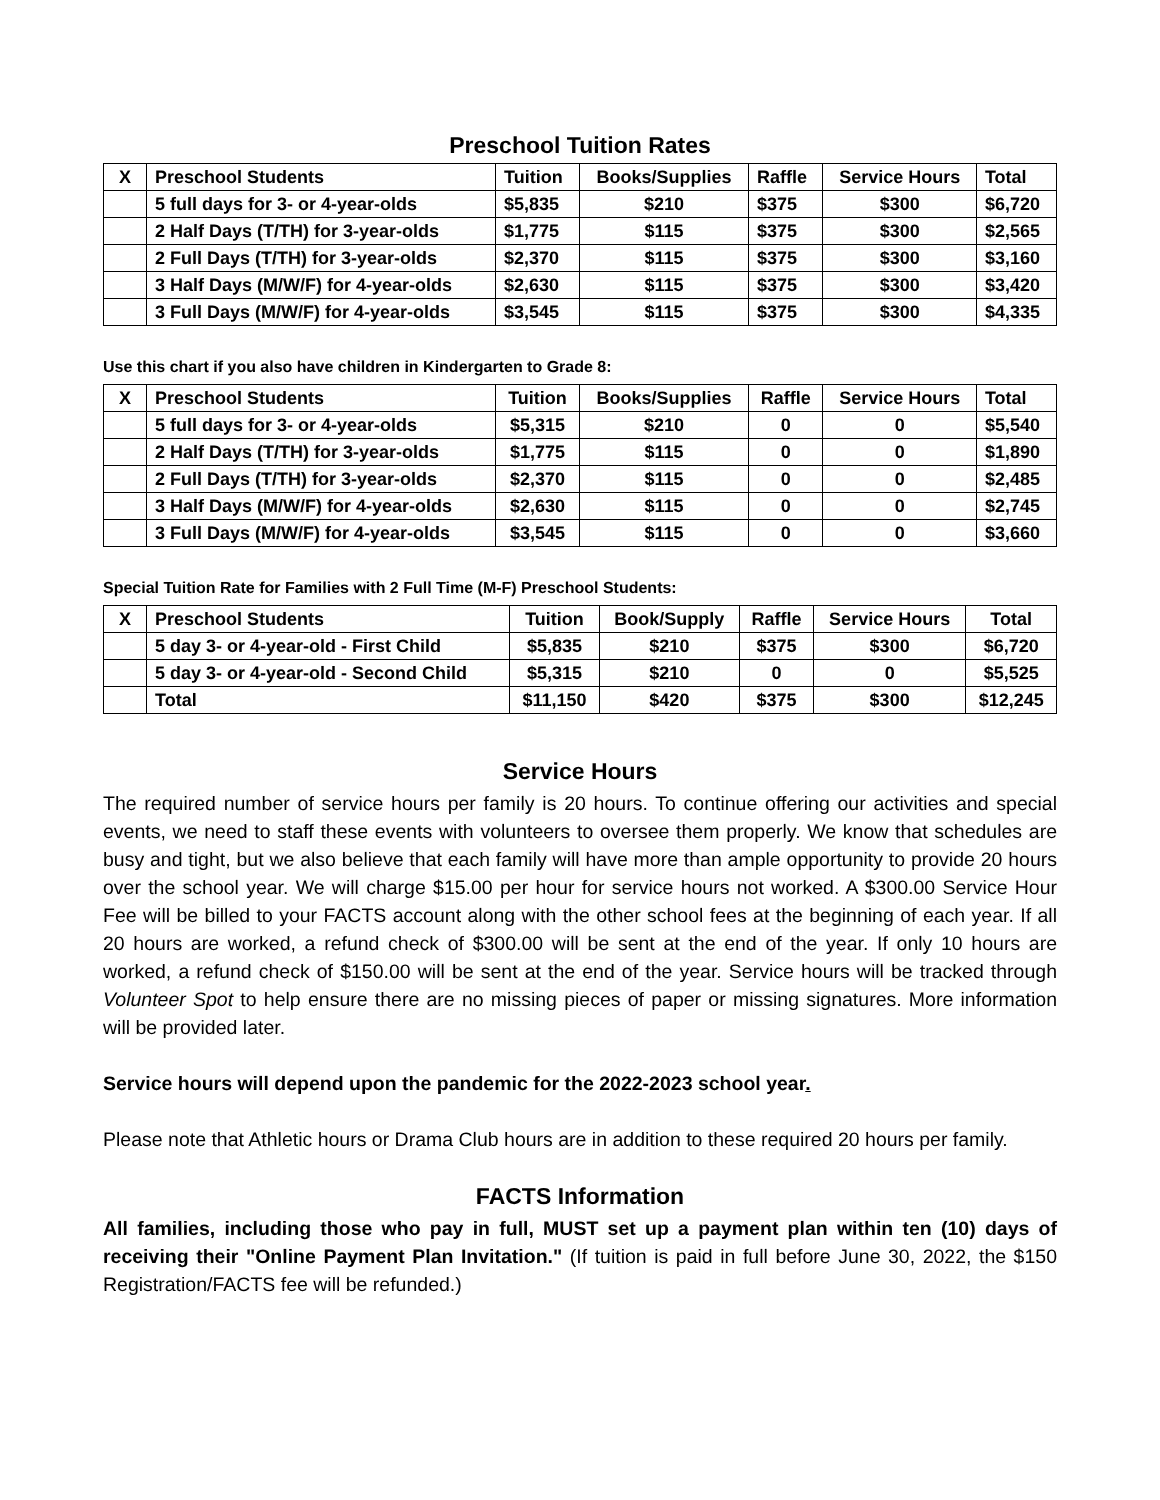Preschool Tuition Rates
| X | Preschool Students | Tuition | Books/Supplies | Raffle | Service Hours | Total |
| --- | --- | --- | --- | --- | --- | --- |
| | 5 full days for 3- or 4-year-olds | $5,835 | $210 | $375 | $300 | $6,720 |
| | 2 Half Days (T/TH) for 3-year-olds | $1,775 | $115 | $375 | $300 | $2,565 |
| | 2 Full Days (T/TH) for 3-year-olds | $2,370 | $115 | $375 | $300 | $3,160 |
| | 3 Half Days (M/W/F) for 4-year-olds | $2,630 | $115 | $375 | $300 | $3,420 |
| | 3 Full Days (M/W/F) for 4-year-olds | $3,545 | $115 | $375 | $300 | $4,335 |
Use this chart if you also have children in Kindergarten to Grade 8:
| X | Preschool Students | Tuition | Books/Supplies | Raffle | Service Hours | Total |
| --- | --- | --- | --- | --- | --- | --- |
| | 5 full days for 3- or 4-year-olds | $5,315 | $210 | 0 | 0 | $5,540 |
| | 2 Half Days (T/TH) for 3-year-olds | $1,775 | $115 | 0 | 0 | $1,890 |
| | 2 Full Days (T/TH) for 3-year-olds | $2,370 | $115 | 0 | 0 | $2,485 |
| | 3 Half Days (M/W/F) for 4-year-olds | $2,630 | $115 | 0 | 0 | $2,745 |
| | 3 Full Days (M/W/F) for 4-year-olds | $3,545 | $115 | 0 | 0 | $3,660 |
Special Tuition Rate for Families with 2 Full Time (M-F) Preschool Students:
| X | Preschool Students | Tuition | Book/Supply | Raffle | Service Hours | Total |
| --- | --- | --- | --- | --- | --- | --- |
| | 5 day 3- or 4-year-old - First Child | $5,835 | $210 | $375 | $300 | $6,720 |
| | 5 day 3- or 4-year-old - Second Child | $5,315 | $210 | 0 | 0 | $5,525 |
| | Total | $11,150 | $420 | $375 | $300 | $12,245 |
Service Hours
The required number of service hours per family is 20 hours. To continue offering our activities and special events, we need to staff these events with volunteers to oversee them properly. We know that schedules are busy and tight, but we also believe that each family will have more than ample opportunity to provide 20 hours over the school year. We will charge $15.00 per hour for service hours not worked. A $300.00 Service Hour Fee will be billed to your FACTS account along with the other school fees at the beginning of each year. If all 20 hours are worked, a refund check of $300.00 will be sent at the end of the year. If only 10 hours are worked, a refund check of $150.00 will be sent at the end of the year. Service hours will be tracked through Volunteer Spot to help ensure there are no missing pieces of paper or missing signatures. More information will be provided later.
Service hours will depend upon the pandemic for the 2022-2023 school year.
Please note that Athletic hours or Drama Club hours are in addition to these required 20 hours per family.
FACTS Information
All families, including those who pay in full, MUST set up a payment plan within ten (10) days of receiving their "Online Payment Plan Invitation." (If tuition is paid in full before June 30, 2022, the $150 Registration/FACTS fee will be refunded.)